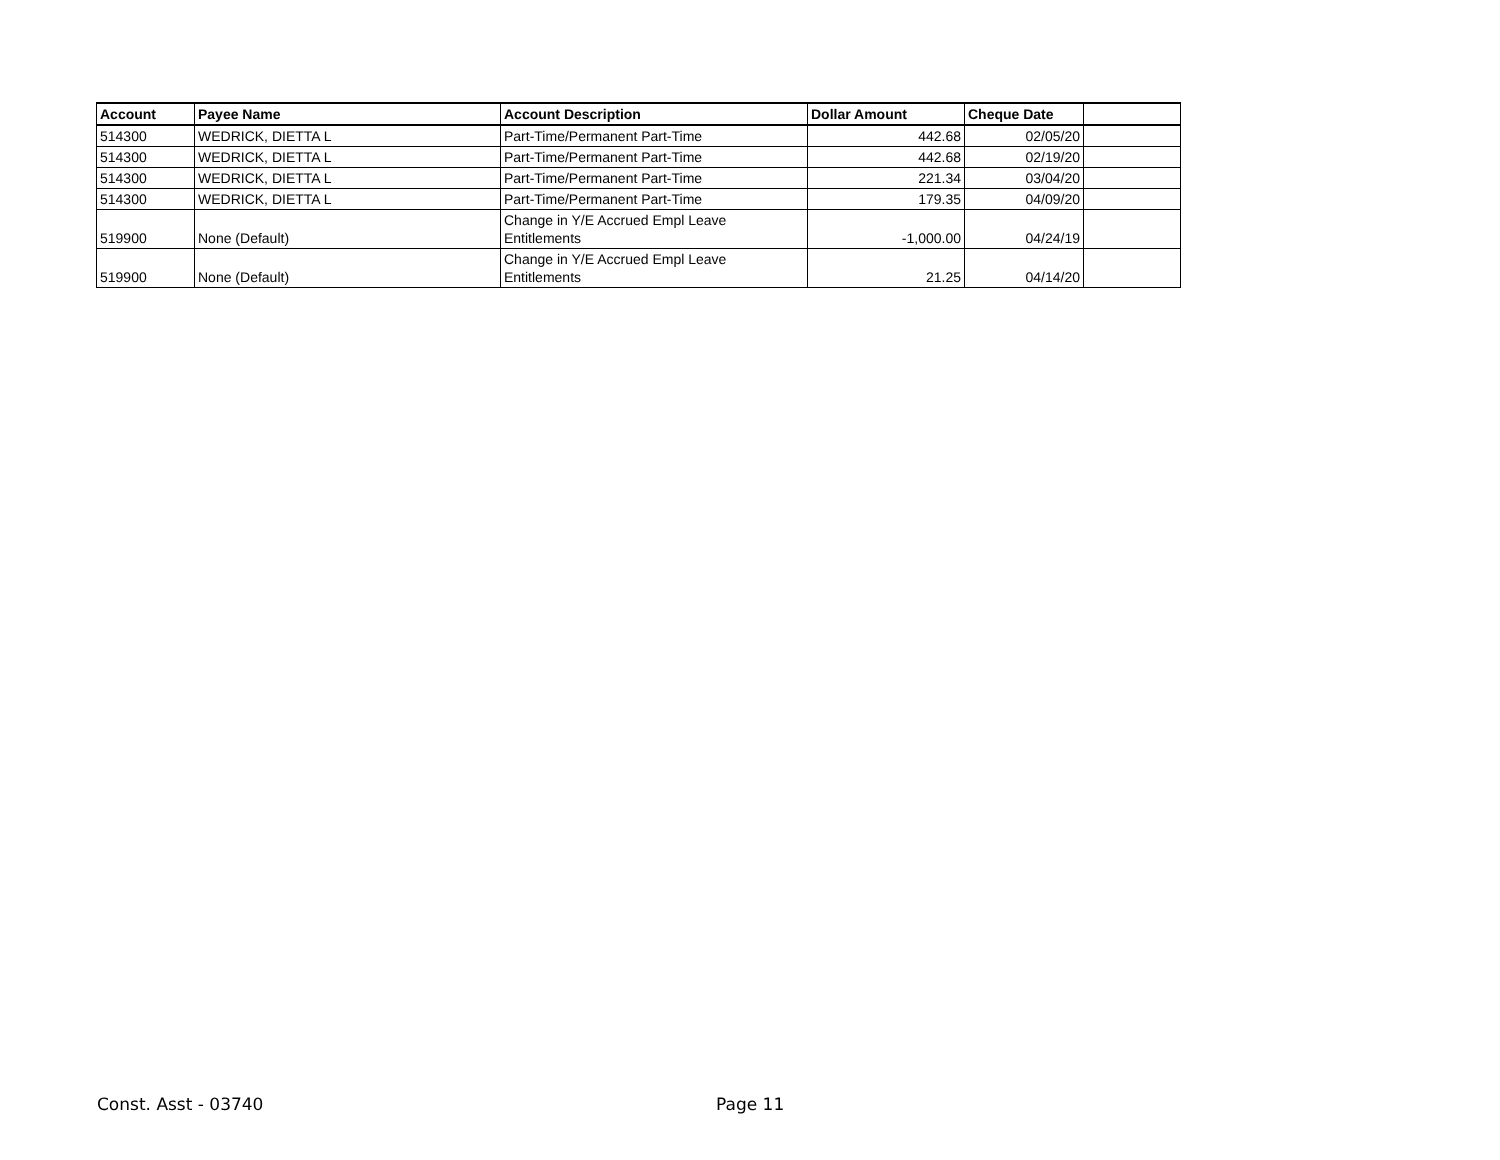| Account | Payee Name | Account Description | Dollar Amount | Cheque Date | |
| --- | --- | --- | --- | --- | --- |
| 514300 | WEDRICK, DIETTA L | Part-Time/Permanent Part-Time | 442.68 | 02/05/20 | |
| 514300 | WEDRICK, DIETTA L | Part-Time/Permanent Part-Time | 442.68 | 02/19/20 | |
| 514300 | WEDRICK, DIETTA L | Part-Time/Permanent Part-Time | 221.34 | 03/04/20 | |
| 514300 | WEDRICK, DIETTA L | Part-Time/Permanent Part-Time | 179.35 | 04/09/20 | |
| 519900 | None (Default) | Change in Y/E Accrued Empl Leave Entitlements | -1,000.00 | 04/24/19 | |
| 519900 | None (Default) | Change in Y/E Accrued Empl Leave Entitlements | 21.25 | 04/14/20 | |
Const. Asst - 03740 Page 11